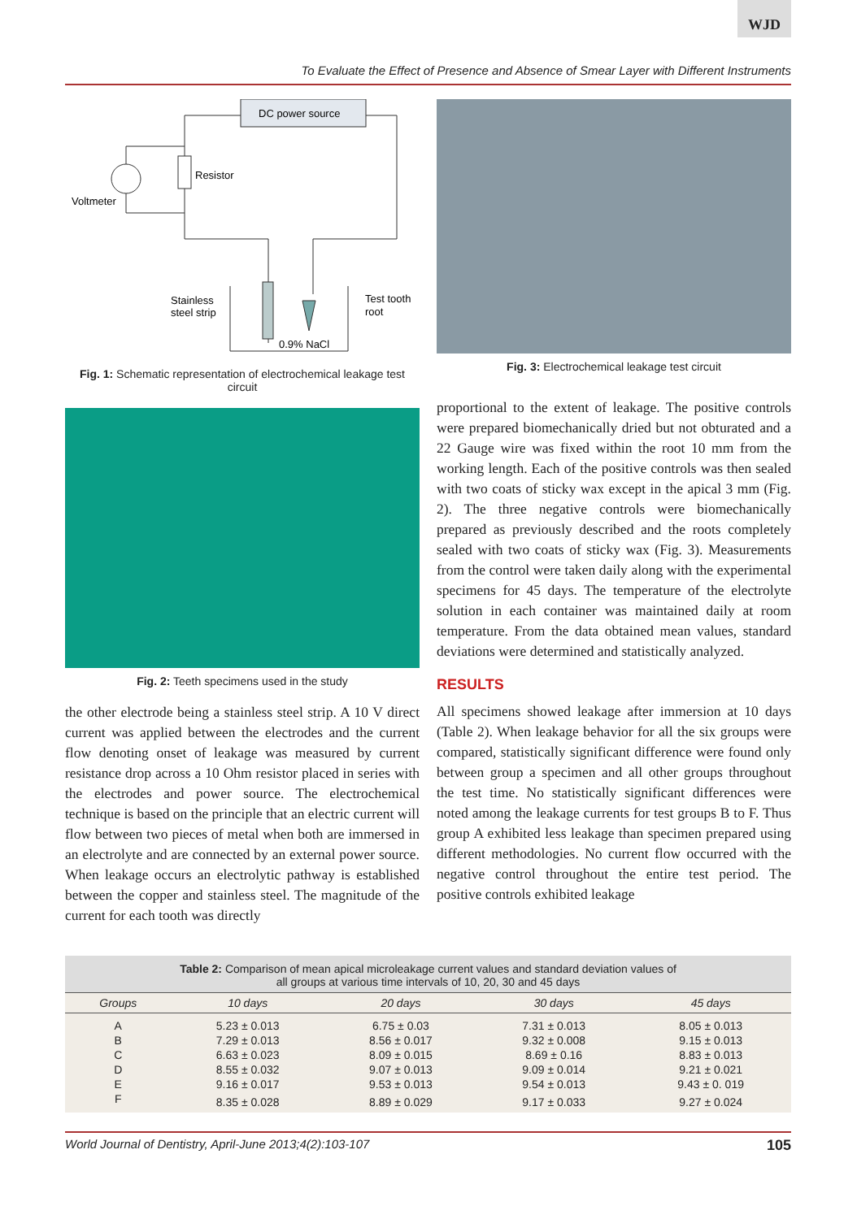WJD
To Evaluate the Effect of Presence and Absence of Smear Layer with Different Instruments
DC power source
Resistor
Voltmeter
Stainless
steel strip
Test tooth
root
0.9% NaCl
Fig. 1: Schematic representation of electrochemical leakage test circuit
Fig. 2: Teeth specimens used in the study
the other electrode being a stainless steel strip. A 10 V direct current was applied between the electrodes and the current flow denoting onset of leakage was measured by current resistance drop across a 10 Ohm resistor placed in series with the electrodes and power source. The electrochemical technique is based on the principle that an electric current will flow between two pieces of metal when both are immersed in an electrolyte and are connected by an external power source. When leakage occurs an electrolytic pathway is established between the copper and stainless steel. The magnitude of the current for each tooth was directly
Fig. 3: Electrochemical leakage test circuit
proportional to the extent of leakage. The positive controls were prepared biomechanically dried but not obturated and a 22 Gauge wire was fixed within the root 10 mm from the working length. Each of the positive controls was then sealed with two coats of sticky wax except in the apical 3 mm (Fig. 2). The three negative controls were biomechanically prepared as previously described and the roots completely sealed with two coats of sticky wax (Fig. 3). Measurements from the control were taken daily along with the experimental specimens for 45 days. The temperature of the electrolyte solution in each container was maintained daily at room temperature. From the data obtained mean values, standard deviations were determined and statistically analyzed.
RESULTS
All specimens showed leakage after immersion at 10 days (Table 2). When leakage behavior for all the six groups were compared, statistically significant difference were found only between group a specimen and all other groups throughout the test time. No statistically significant differences were noted among the leakage currents for test groups B to F. Thus group A exhibited less leakage than specimen prepared using different methodologies. No current flow occurred with the negative control throughout the entire test period. The positive controls exhibited leakage
Table 2: Comparison of mean apical microleakage current values and standard deviation values of
all groups at various time intervals of 10, 20, 30 and 45 days
| Groups | 10 days | 20 days | 30 days | 45 days |
| --- | --- | --- | --- | --- |
| A | 5.23 ± 0.013 | 6.75 ± 0.03 | 7.31 ± 0.013 | 8.05 ± 0.013 |
| B | 7.29 ± 0.013 | 8.56 ± 0.017 | 9.32 ± 0.008 | 9.15 ± 0.013 |
| C | 6.63 ± 0.023 | 8.09 ± 0.015 | 8.69 ± 0.16 | 8.83 ± 0.013 |
| D | 8.55 ± 0.032 | 9.07 ± 0.013 | 9.09 ± 0.014 | 9.21 ± 0.021 |
| E | 9.16 ± 0.017 | 9.53 ± 0.013 | 9.54 ± 0.013 | 9.43 ± 0. 019 |
| F | 8.35 ± 0.028 | 8.89 ± 0.029 | 9.17 ± 0.033 | 9.27 ± 0.024 |
World Journal of Dentistry, April-June 2013;4(2):103-107 105